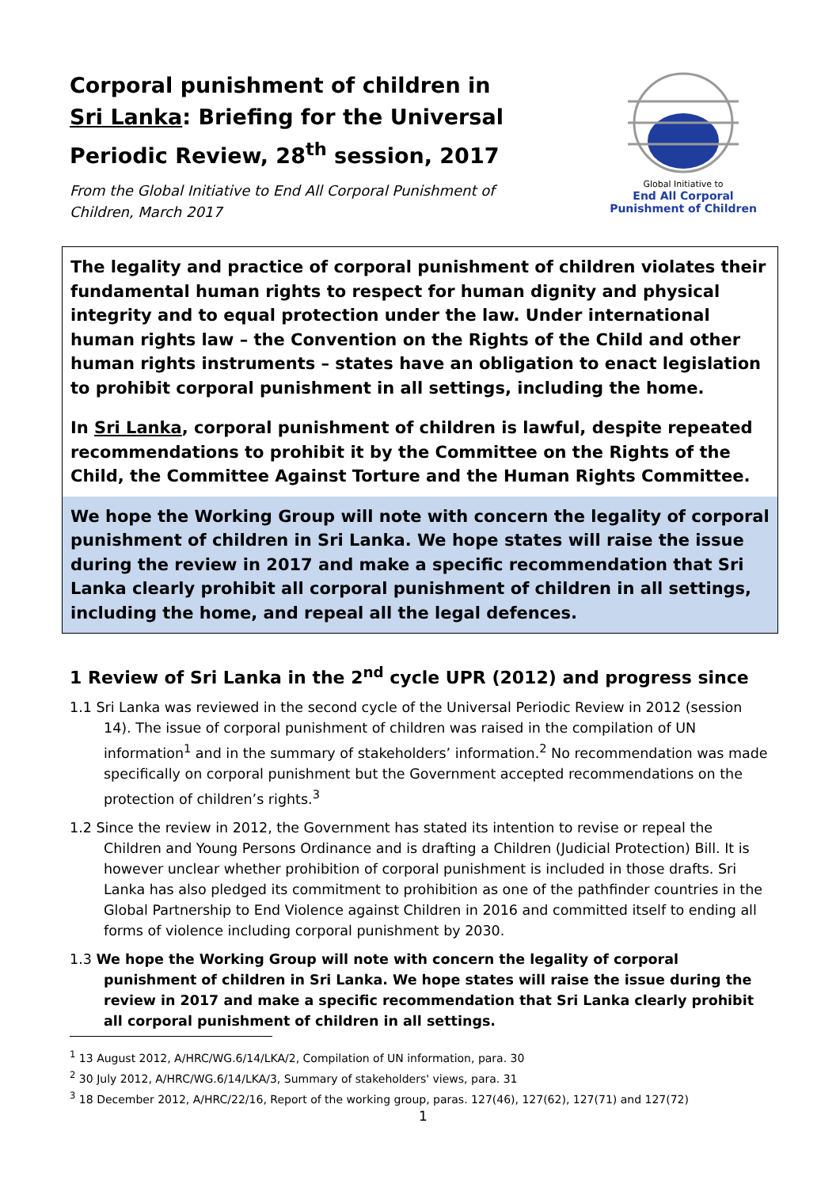Corporal punishment of children in Sri Lanka: Briefing for the Universal Periodic Review, 28<sup>th</sup> session, 2017
From the Global Initiative to End All Corporal Punishment of Children, March 2017
Global Initiative to
End All Corporal Punishment of Children
The legality and practice of corporal punishment of children violates their fundamental human rights to respect for human dignity and physical integrity and to equal protection under the law. Under international human rights law – the Convention on the Rights of the Child and other human rights instruments – states have an obligation to enact legislation to prohibit corporal punishment in all settings, including the home.
In Sri Lanka, corporal punishment of children is lawful, despite repeated recommendations to prohibit it by the Committee on the Rights of the Child, the Committee Against Torture and the Human Rights Committee.
We hope the Working Group will note with concern the legality of corporal punishment of children in Sri Lanka. We hope states will raise the issue during the review in 2017 and make a specific recommendation that Sri Lanka clearly prohibit all corporal punishment of children in all settings, including the home, and repeal all the legal defences.
1 Review of Sri Lanka in the 2<sup>nd</sup> cycle UPR (2012) and progress since
1.1 Sri Lanka was reviewed in the second cycle of the Universal Periodic Review in 2012 (session 14). The issue of corporal punishment of children was raised in the compilation of UN information<sup>1</sup> and in the summary of stakeholders’ information.<sup>2</sup> No recommendation was made specifically on corporal punishment but the Government accepted recommendations on the protection of children’s rights.<sup>3</sup>
1.2 Since the review in 2012, the Government has stated its intention to revise or repeal the Children and Young Persons Ordinance and is drafting a Children (Judicial Protection) Bill. It is however unclear whether prohibition of corporal punishment is included in those drafts. Sri Lanka has also pledged its commitment to prohibition as one of the pathfinder countries in the Global Partnership to End Violence against Children in 2016 and committed itself to ending all forms of violence including corporal punishment by 2030.
1.3 We hope the Working Group will note with concern the legality of corporal punishment of children in Sri Lanka. We hope states will raise the issue during the review in 2017 and make a specific recommendation that Sri Lanka clearly prohibit all corporal punishment of children in all settings.
<sup>1</sup> 13 August 2012, A/HRC/WG.6/14/LKA/2, Compilation of UN information, para. 30
<sup>2</sup> 30 July 2012, A/HRC/WG.6/14/LKA/3, Summary of stakeholders' views, para. 31
<sup>3</sup> 18 December 2012, A/HRC/22/16, Report of the working group, paras. 127(46), 127(62), 127(71) and 127(72)
1